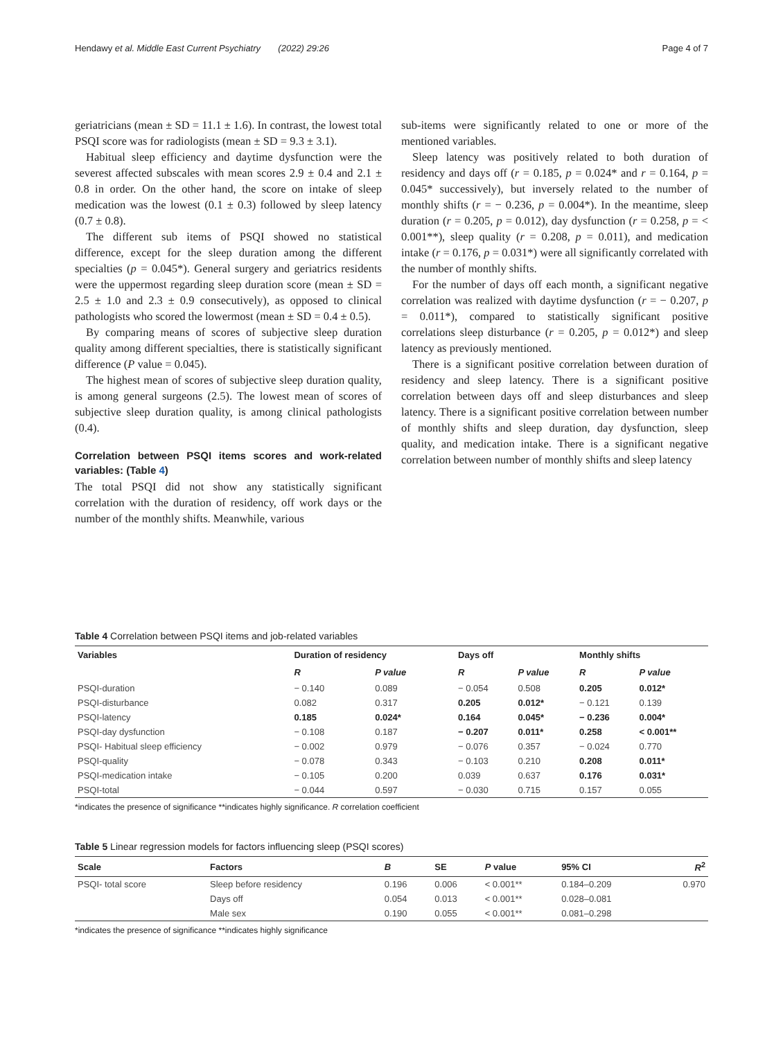Hendawy et al. Middle East Current Psychiatry (2022) 29:26 Page 4 of 7
geriatricians (mean ± SD = 11.1 ± 1.6). In contrast, the lowest total PSQI score was for radiologists (mean ± SD = 9.3 ± 3.1).
Habitual sleep efficiency and daytime dysfunction were the severest affected subscales with mean scores 2.9 ± 0.4 and 2.1 ± 0.8 in order. On the other hand, the score on intake of sleep medication was the lowest (0.1 ± 0.3) followed by sleep latency (0.7 ± 0.8).
The different sub items of PSQI showed no statistical difference, except for the sleep duration among the different specialties (p = 0.045*). General surgery and geriatrics residents were the uppermost regarding sleep duration score (mean ± SD = 2.5 ± 1.0 and 2.3 ± 0.9 consecutively), as opposed to clinical pathologists who scored the lowermost (mean ± SD = 0.4 ± 0.5).
By comparing means of scores of subjective sleep duration quality among different specialties, there is statistically significant difference (P value = 0.045).
The highest mean of scores of subjective sleep duration quality, is among general surgeons (2.5). The lowest mean of scores of subjective sleep duration quality, is among clinical pathologists (0.4).
Correlation between PSQI items scores and work-related variables: (Table 4)
The total PSQI did not show any statistically significant correlation with the duration of residency, off work days or the number of the monthly shifts. Meanwhile, various
sub-items were significantly related to one or more of the mentioned variables.
Sleep latency was positively related to both duration of residency and days off (r = 0.185, p = 0.024* and r = 0.164, p = 0.045* successively), but inversely related to the number of monthly shifts (r = − 0.236, p = 0.004*). In the meantime, sleep duration (r = 0.205, p = 0.012), day dysfunction (r = 0.258, p = < 0.001**), sleep quality (r = 0.208, p = 0.011), and medication intake (r = 0.176, p = 0.031*) were all significantly correlated with the number of monthly shifts.
For the number of days off each month, a significant negative correlation was realized with daytime dysfunction (r = − 0.207, p = 0.011*), compared to statistically significant positive correlations sleep disturbance (r = 0.205, p = 0.012*) and sleep latency as previously mentioned.
There is a significant positive correlation between duration of residency and sleep latency. There is a significant positive correlation between days off and sleep disturbances and sleep latency. There is a significant positive correlation between number of monthly shifts and sleep duration, day dysfunction, sleep quality, and medication intake. There is a significant negative correlation between number of monthly shifts and sleep latency
Table 4 Correlation between PSQI items and job-related variables
| Variables | Duration of residency | | Days off | | Monthly shifts | |
| --- | --- | --- | --- | --- | --- | --- |
| | R | P value | R | P value | R | P value |
| PSQI-duration | − 0.140 | 0.089 | − 0.054 | 0.508 | 0.205 | 0.012* |
| PSQI-disturbance | 0.082 | 0.317 | 0.205 | 0.012* | − 0.121 | 0.139 |
| PSQI-latency | 0.185 | 0.024* | 0.164 | 0.045* | − 0.236 | 0.004* |
| PSQI-day dysfunction | − 0.108 | 0.187 | − 0.207 | 0.011* | 0.258 | < 0.001** |
| PSQI- Habitual sleep efficiency | − 0.002 | 0.979 | − 0.076 | 0.357 | − 0.024 | 0.770 |
| PSQI-quality | − 0.078 | 0.343 | − 0.103 | 0.210 | 0.208 | 0.011* |
| PSQI-medication intake | − 0.105 | 0.200 | 0.039 | 0.637 | 0.176 | 0.031* |
| PSQI-total | − 0.044 | 0.597 | − 0.030 | 0.715 | 0.157 | 0.055 |
*indicates the presence of significance **indicates highly significance. R correlation coefficient
Table 5 Linear regression models for factors influencing sleep (PSQI scores)
| Scale | Factors | B | SE | P value | 95% CI | R<sup>2</sup> |
| --- | --- | --- | --- | --- | --- | --- |
| PSQI- total score | Sleep before residency | 0.196 | 0.006 | < 0.001** | 0.184–0.209 | 0.970 |
| | Days off | 0.054 | 0.013 | < 0.001** | 0.028–0.081 | |
| | Male sex | 0.190 | 0.055 | < 0.001** | 0.081–0.298 | |
*indicates the presence of significance **indicates highly significance